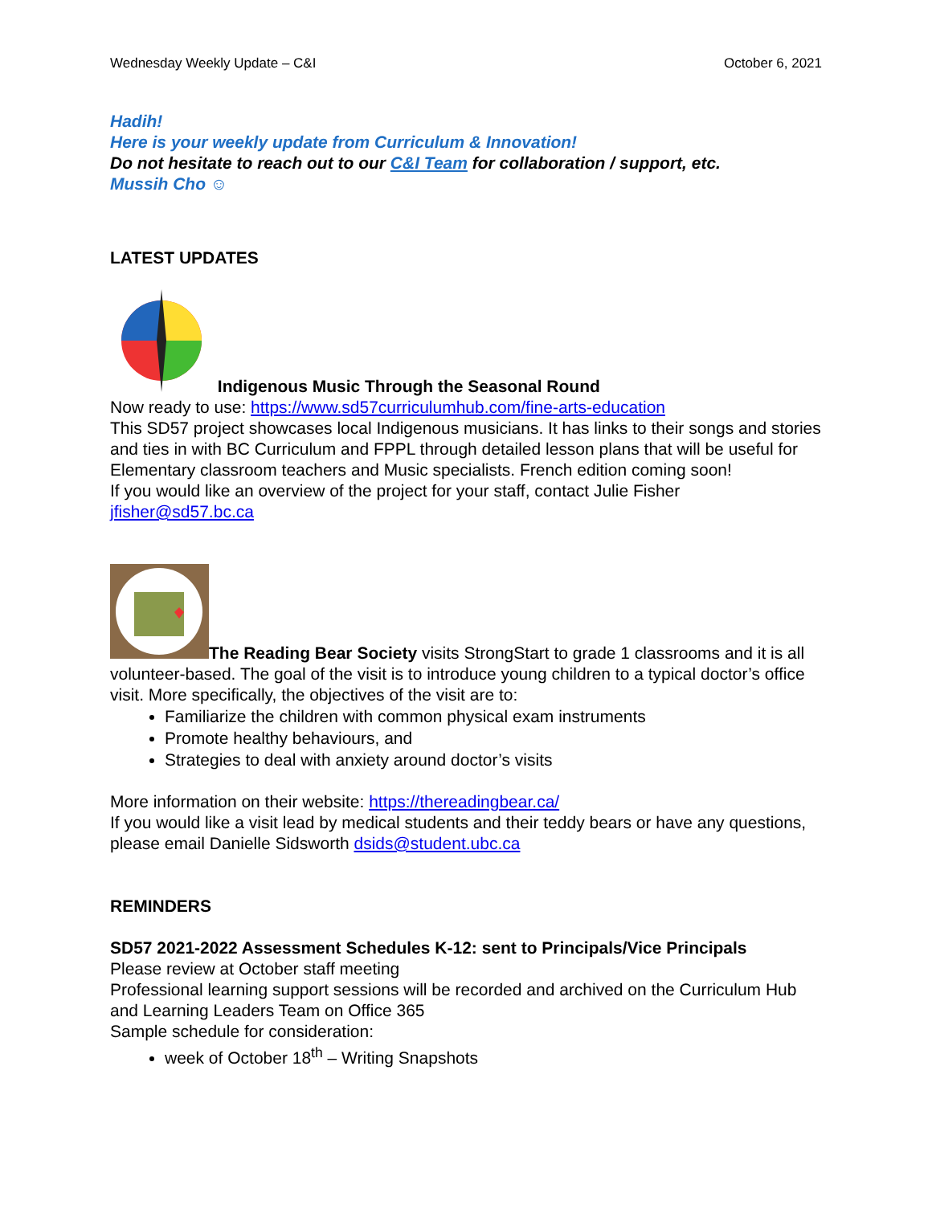Wednesday Weekly Update – C&I October 6, 2021
Hadih!
Here is your weekly update from Curriculum & Innovation!
Do not hesitate to reach out to our C&I Team for collaboration / support, etc.
Mussih Cho ☺
LATEST UPDATES
Indigenous Music Through the Seasonal Round
Now ready to use: https://www.sd57curriculumhub.com/fine-arts-education
This SD57 project showcases local Indigenous musicians. It has links to their songs and stories and ties in with BC Curriculum and FPPL through detailed lesson plans that will be useful for Elementary classroom teachers and Music specialists. French edition coming soon!
If you would like an overview of the project for your staff, contact Julie Fisher jfisher@sd57.bc.ca
The Reading Bear Society visits StrongStart to grade 1 classrooms and it is all volunteer-based. The goal of the visit is to introduce young children to a typical doctor’s office visit. More specifically, the objectives of the visit are to:
Familiarize the children with common physical exam instruments
Promote healthy behaviours, and
Strategies to deal with anxiety around doctor’s visits
More information on their website: https://thereadingbear.ca/
If you would like a visit lead by medical students and their teddy bears or have any questions, please email Danielle Sidsworth dsids@student.ubc.ca
REMINDERS
SD57 2021-2022 Assessment Schedules K-12: sent to Principals/Vice Principals
Please review at October staff meeting
Professional learning support sessions will be recorded and archived on the Curriculum Hub and Learning Leaders Team on Office 365
Sample schedule for consideration:
week of October 18<sup>th</sup> – Writing Snapshots